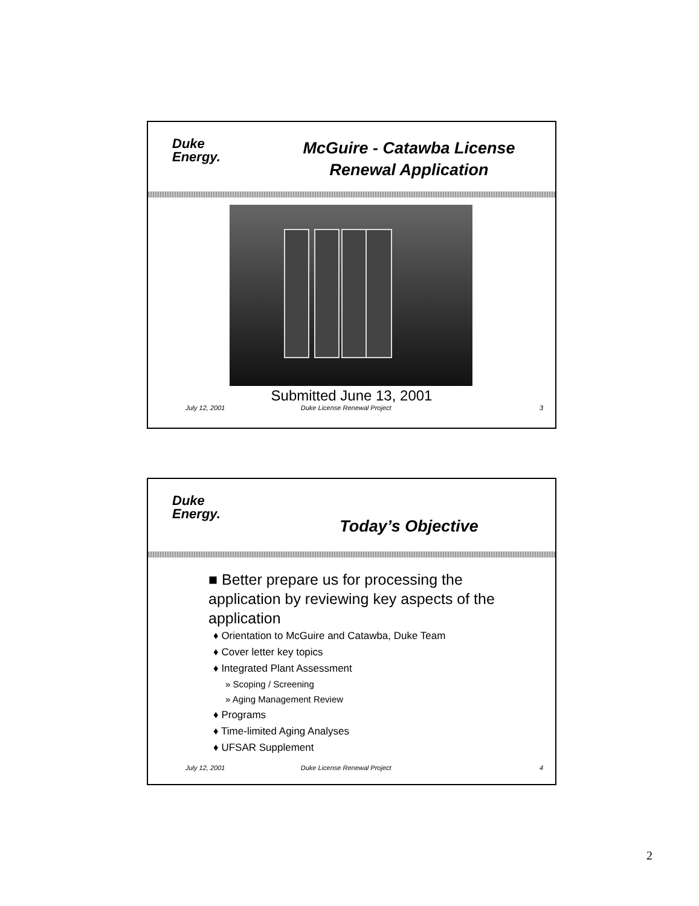Duke
Energy.
McGuire - Catawba License
Renewal Application
Submitted June 13, 2001
July 12, 2001 Duke License Renewal Project 3
Duke
Energy.
Today’s Objective
■ Better prepare us for processing the application by reviewing key aspects of the application
♦ Orientation to McGuire and Catawba, Duke Team
♦ Cover letter key topics
♦ Integrated Plant Assessment
» Scoping / Screening
» Aging Management Review
♦ Programs
♦ Time-limited Aging Analyses
♦ UFSAR Supplement
July 12, 2001 Duke License Renewal Project 4
2